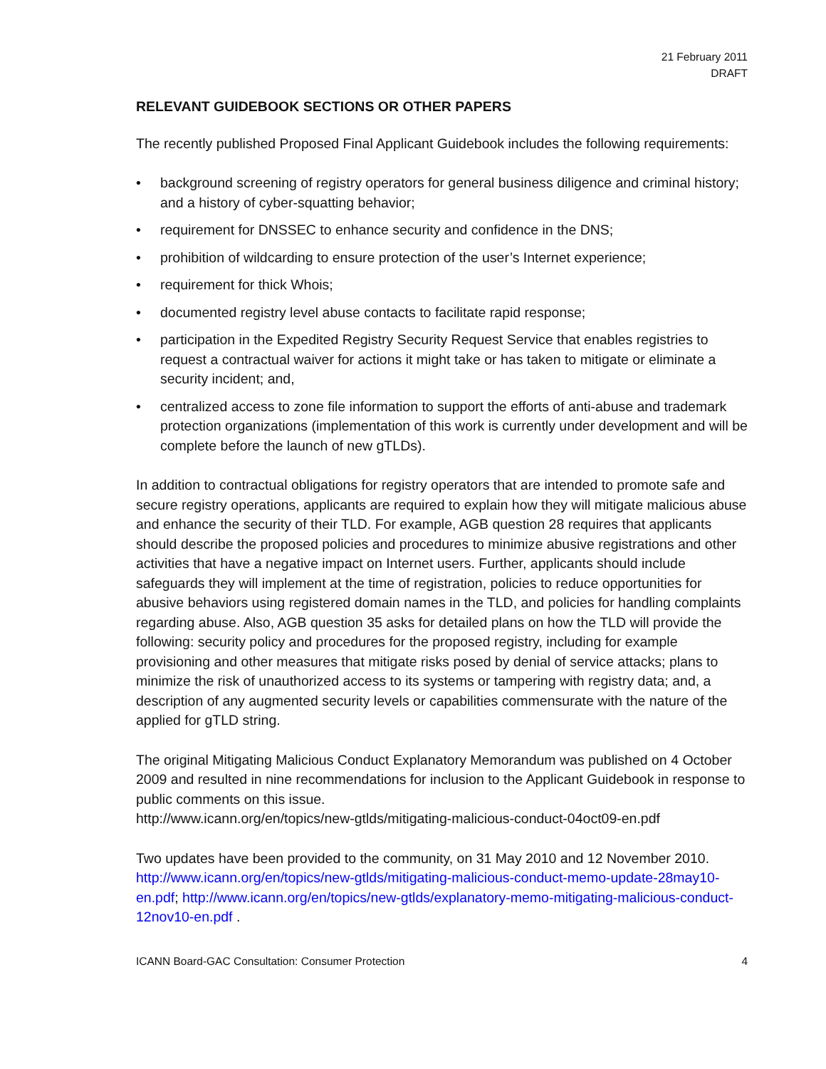21 February 2011
DRAFT
RELEVANT GUIDEBOOK SECTIONS OR OTHER PAPERS
The recently published Proposed Final Applicant Guidebook includes the following requirements:
• background screening of registry operators for general business diligence and criminal history; and a history of cyber-squatting behavior;
• requirement for DNSSEC to enhance security and confidence in the DNS;
• prohibition of wildcarding to ensure protection of the user’s Internet experience;
• requirement for thick Whois;
• documented registry level abuse contacts to facilitate rapid response;
• participation in the Expedited Registry Security Request Service that enables registries to request a contractual waiver for actions it might take or has taken to mitigate or eliminate a security incident; and,
• centralized access to zone file information to support the efforts of anti-abuse and trademark protection organizations (implementation of this work is currently under development and will be complete before the launch of new gTLDs).
In addition to contractual obligations for registry operators that are intended to promote safe and secure registry operations, applicants are required to explain how they will mitigate malicious abuse and enhance the security of their TLD. For example, AGB question 28 requires that applicants should describe the proposed policies and procedures to minimize abusive registrations and other activities that have a negative impact on Internet users. Further, applicants should include safeguards they will implement at the time of registration, policies to reduce opportunities for abusive behaviors using registered domain names in the TLD, and policies for handling complaints regarding abuse. Also, AGB question 35 asks for detailed plans on how the TLD will provide the following: security policy and procedures for the proposed registry, including for example provisioning and other measures that mitigate risks posed by denial of service attacks; plans to minimize the risk of unauthorized access to its systems or tampering with registry data; and, a description of any augmented security levels or capabilities commensurate with the nature of the applied for gTLD string.
The original Mitigating Malicious Conduct Explanatory Memorandum was published on 4 October 2009 and resulted in nine recommendations for inclusion to the Applicant Guidebook in response to public comments on this issue.
http://www.icann.org/en/topics/new-gtlds/mitigating-malicious-conduct-04oct09-en.pdf
Two updates have been provided to the community, on 31 May 2010 and 12 November 2010.
http://www.icann.org/en/topics/new-gtlds/mitigating-malicious-conduct-memo-update-28may10-en.pdf; http://www.icann.org/en/topics/new-gtlds/explanatory-memo-mitigating-malicious-conduct-12nov10-en.pdf .
ICANN Board-GAC Consultation: Consumer Protection 4